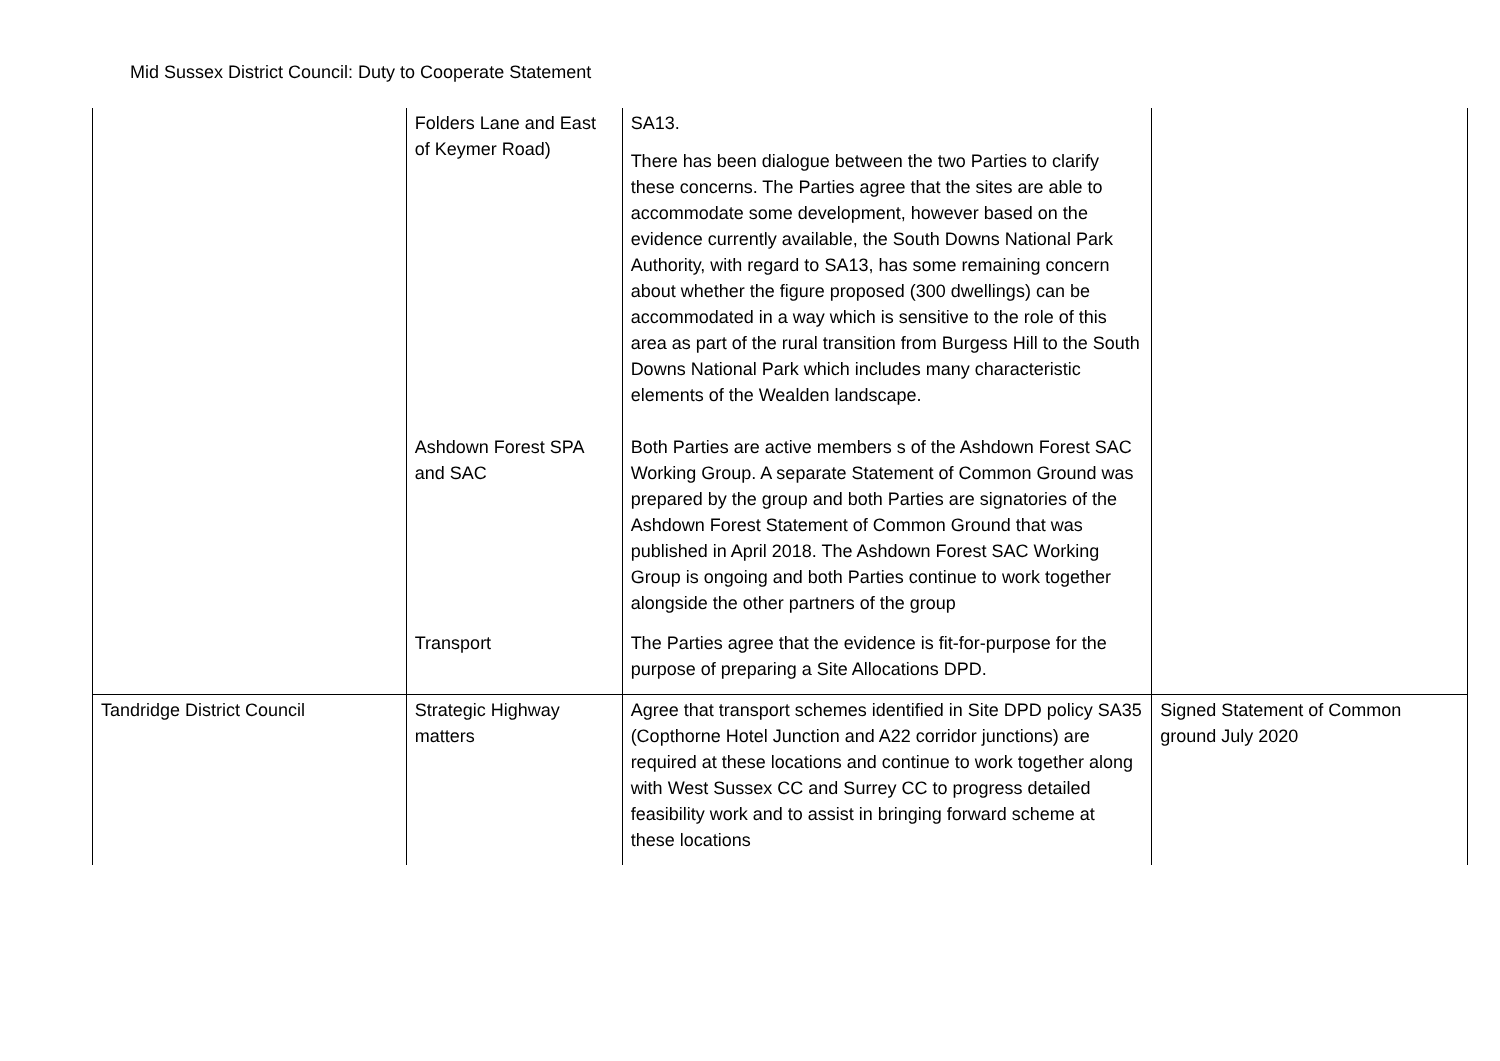Mid Sussex District Council: Duty to Cooperate Statement
| | Folders Lane and East of Keymer Road) | SA13. There has been dialogue between the two Parties to clarify these concerns. The Parties agree that the sites are able to accommodate some development, however based on the evidence currently available, the South Downs National Park Authority, with regard to SA13, has some remaining concern about whether the figure proposed (300 dwellings) can be accommodated in a way which is sensitive to the role of this area as part of the rural transition from Burgess Hill to the South Downs National Park which includes many characteristic elements of the Wealden landscape. | |
| | Ashdown Forest SPA and SAC | Both Parties are active members s of the Ashdown Forest SAC Working Group. A separate Statement of Common Ground was prepared by the group and both Parties are signatories of the Ashdown Forest Statement of Common Ground that was published in April 2018. The Ashdown Forest SAC Working Group is ongoing and both Parties continue to work together alongside the other partners of the group | |
| | Transport | The Parties agree that the evidence is fit-for-purpose for the purpose of preparing a Site Allocations DPD. | |
| Tandridge District Council | Strategic Highway matters | Agree that transport schemes identified in Site DPD policy SA35 (Copthorne Hotel Junction and A22 corridor junctions) are required at these locations and continue to work together along with West Sussex CC and Surrey CC to progress detailed feasibility work and to assist in bringing forward scheme at these locations | Signed Statement of Common ground July 2020 |